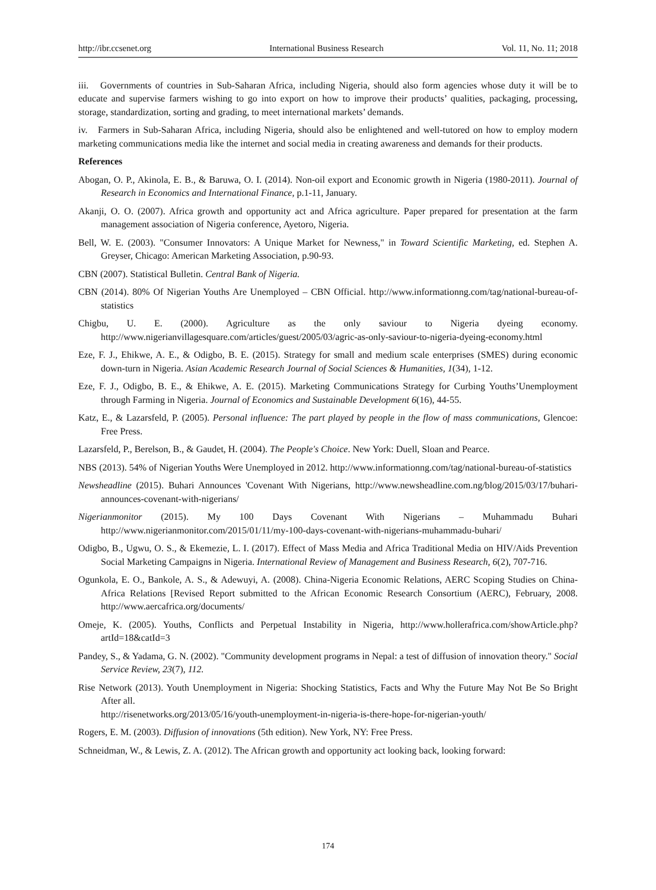http://ibr.ccsenet.org International Business Research Vol. 11, No. 11; 2018
iii. Governments of countries in Sub-Saharan Africa, including Nigeria, should also form agencies whose duty it will be to educate and supervise farmers wishing to go into export on how to improve their products’ qualities, packaging, processing, storage, standardization, sorting and grading, to meet international markets’ demands.
iv. Farmers in Sub-Saharan Africa, including Nigeria, should also be enlightened and well-tutored on how to employ modern marketing communications media like the internet and social media in creating awareness and demands for their products.
References
Abogan, O. P., Akinola, E. B., & Baruwa, O. I. (2014). Non-oil export and Economic growth in Nigeria (1980-2011). Journal of Research in Economics and International Finance, p.1-11, January.
Akanji, O. O. (2007). Africa growth and opportunity act and Africa agriculture. Paper prepared for presentation at the farm management association of Nigeria conference, Ayetoro, Nigeria.
Bell, W. E. (2003). "Consumer Innovators: A Unique Market for Newness," in Toward Scientific Marketing, ed. Stephen A. Greyser, Chicago: American Marketing Association, p.90-93.
CBN (2007). Statistical Bulletin. Central Bank of Nigeria.
CBN (2014). 80% Of Nigerian Youths Are Unemployed – CBN Official. http://www.informationng.com/tag/national-bureau-of-statistics
Chigbu, U. E. (2000). Agriculture as the only saviour to Nigeria dyeing economy. http://www.nigerianvillagesquare.com/articles/guest/2005/03/agric-as-only-saviour-to-nigeria-dyeing-economy.html
Eze, F. J., Ehikwe, A. E., & Odigbo, B. E. (2015). Strategy for small and medium scale enterprises (SMES) during economic down-turn in Nigeria. Asian Academic Research Journal of Social Sciences & Humanities, 1(34), 1-12.
Eze, F. J., Odigbo, B. E., & Ehikwe, A. E. (2015). Marketing Communications Strategy for Curbing Youths’Unemployment through Farming in Nigeria. Journal of Economics and Sustainable Development 6(16), 44-55.
Katz, E., & Lazarsfeld, P. (2005). Personal influence: The part played by people in the flow of mass communications, Glencoe: Free Press.
Lazarsfeld, P., Berelson, B., & Gaudet, H. (2004). The People's Choice. New York: Duell, Sloan and Pearce.
NBS (2013). 54% of Nigerian Youths Were Unemployed in 2012. http://www.informationng.com/tag/national-bureau-of-statistics
Newsheadline (2015). Buhari Announces 'Covenant With Nigerians, http://www.newsheadline.com.ng/blog/2015/03/17/buhari-announces-covenant-with-nigerians/
Nigerianmonitor (2015). My 100 Days Covenant With Nigerians – Muhammadu Buhari http://www.nigerianmonitor.com/2015/01/11/my-100-days-covenant-with-nigerians-muhammadu-buhari/
Odigbo, B., Ugwu, O. S., & Ekemezie, L. I. (2017). Effect of Mass Media and Africa Traditional Media on HIV/Aids Prevention Social Marketing Campaigns in Nigeria. International Review of Management and Business Research, 6(2), 707-716.
Ogunkola, E. O., Bankole, A. S., & Adewuyi, A. (2008). China-Nigeria Economic Relations, AERC Scoping Studies on China-Africa Relations [Revised Report submitted to the African Economic Research Consortium (AERC), February, 2008. http://www.aercafrica.org/documents/
Omeje, K. (2005). Youths, Conflicts and Perpetual Instability in Nigeria, http://www.hollerafrica.com/showArticle.php?artId=18&catId=3
Pandey, S., & Yadama, G. N. (2002). "Community development programs in Nepal: a test of diffusion of innovation theory." Social Service Review, 23(7), 112.
Rise Network (2013). Youth Unemployment in Nigeria: Shocking Statistics, Facts and Why the Future May Not Be So Bright After all.
http://risenetworks.org/2013/05/16/youth-unemployment-in-nigeria-is-there-hope-for-nigerian-youth/
Rogers, E. M. (2003). Diffusion of innovations (5th edition). New York, NY: Free Press.
Schneidman, W., & Lewis, Z. A. (2012). The African growth and opportunity act looking back, looking forward:
174